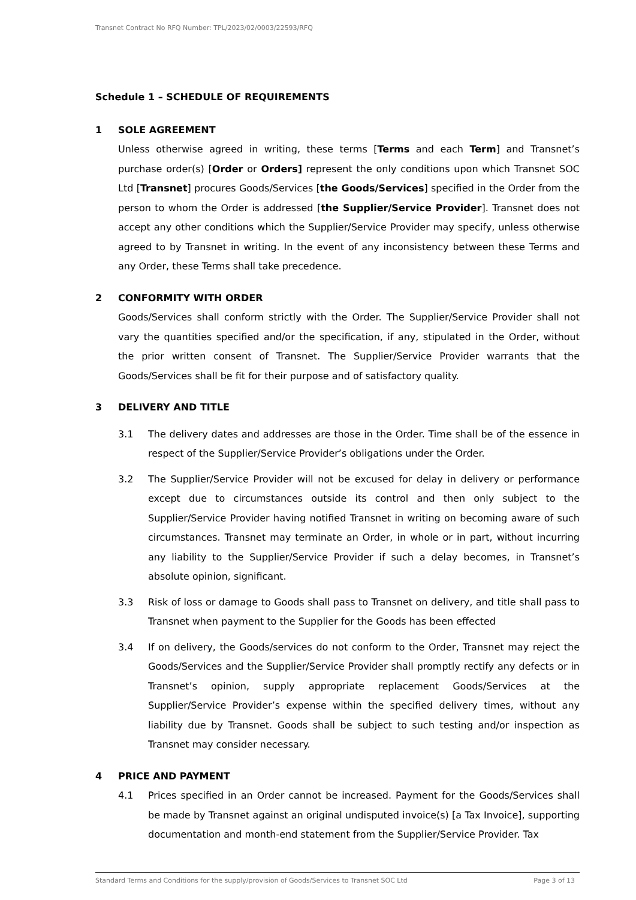Transnet Contract No RFQ Number: TPL/2023/02/0003/22593/RFQ
Schedule 1 – SCHEDULE OF REQUIREMENTS
1 SOLE AGREEMENT
Unless otherwise agreed in writing, these terms [Terms and each Term] and Transnet’s purchase order(s) [Order or Orders] represent the only conditions upon which Transnet SOC Ltd [Transnet] procures Goods/Services [the Goods/Services] specified in the Order from the person to whom the Order is addressed [the Supplier/Service Provider]. Transnet does not accept any other conditions which the Supplier/Service Provider may specify, unless otherwise agreed to by Transnet in writing. In the event of any inconsistency between these Terms and any Order, these Terms shall take precedence.
2 CONFORMITY WITH ORDER
Goods/Services shall conform strictly with the Order. The Supplier/Service Provider shall not vary the quantities specified and/or the specification, if any, stipulated in the Order, without the prior written consent of Transnet. The Supplier/Service Provider warrants that the Goods/Services shall be fit for their purpose and of satisfactory quality.
3 DELIVERY AND TITLE
3.1 The delivery dates and addresses are those in the Order. Time shall be of the essence in respect of the Supplier/Service Provider’s obligations under the Order.
3.2 The Supplier/Service Provider will not be excused for delay in delivery or performance except due to circumstances outside its control and then only subject to the Supplier/Service Provider having notified Transnet in writing on becoming aware of such circumstances. Transnet may terminate an Order, in whole or in part, without incurring any liability to the Supplier/Service Provider if such a delay becomes, in Transnet’s absolute opinion, significant.
3.3 Risk of loss or damage to Goods shall pass to Transnet on delivery, and title shall pass to Transnet when payment to the Supplier for the Goods has been effected
3.4 If on delivery, the Goods/services do not conform to the Order, Transnet may reject the Goods/Services and the Supplier/Service Provider shall promptly rectify any defects or in Transnet’s opinion, supply appropriate replacement Goods/Services at the Supplier/Service Provider’s expense within the specified delivery times, without any liability due by Transnet. Goods shall be subject to such testing and/or inspection as Transnet may consider necessary.
4 PRICE AND PAYMENT
4.1 Prices specified in an Order cannot be increased. Payment for the Goods/Services shall be made by Transnet against an original undisputed invoice(s) [a Tax Invoice], supporting documentation and month-end statement from the Supplier/Service Provider. Tax
Standard Terms and Conditions for the supply/provision of Goods/Services to Transnet SOC Ltd Page 3 of 13